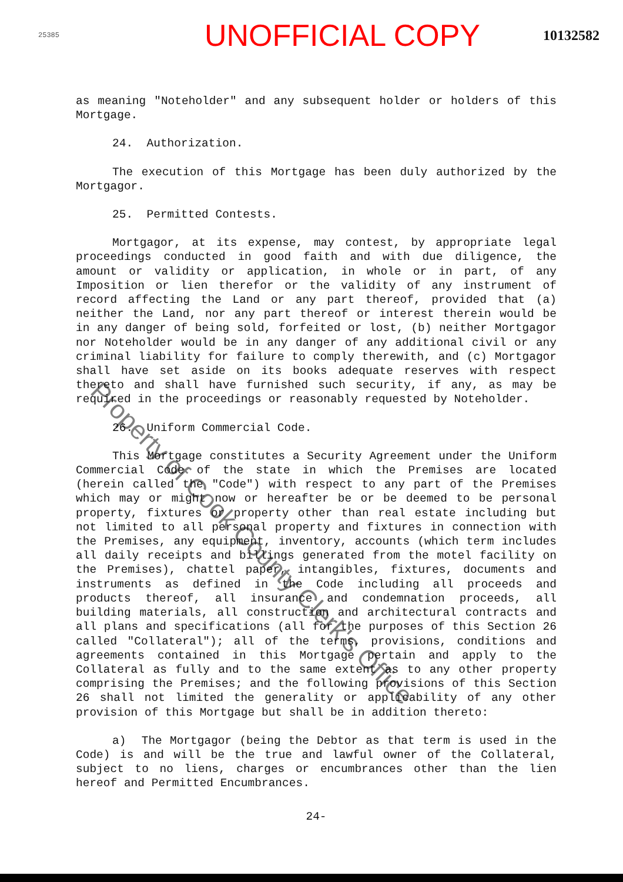25385
UNOFFICIAL COPY
10132582
as meaning "Noteholder" and any subsequent holder or holders of this Mortgage.
24. Authorization.
The execution of this Mortgage has been duly authorized by the Mortgagor.
25. Permitted Contests.
Mortgagor, at its expense, may contest, by appropriate legal proceedings conducted in good faith and with due diligence, the amount or validity or application, in whole or in part, of any Imposition or lien therefor or the validity of any instrument of record affecting the Land or any part thereof, provided that (a) neither the Land, nor any part thereof or interest therein would be in any danger of being sold, forfeited or lost, (b) neither Mortgagor nor Noteholder would be in any danger of any additional civil or any criminal liability for failure to comply therewith, and (c) Mortgagor shall have set aside on its books adequate reserves with respect thereto and shall have furnished such security, if any, as may be required in the proceedings or reasonably requested by Noteholder.
26. Uniform Commercial Code.
This Mortgage constitutes a Security Agreement under the Uniform Commercial Code of the state in which the Premises are located (herein called the "Code") with respect to any part of the Premises which may or might now or hereafter be or be deemed to be personal property, fixtures or property other than real estate including but not limited to all personal property and fixtures in connection with the Premises, any equipment, inventory, accounts (which term includes all daily receipts and billings generated from the motel facility on the Premises), chattel paper, intangibles, fixtures, documents and instruments as defined in the Code including all proceeds and products thereof, all insurance and condemnation proceeds, all building materials, all construction and architectural contracts and all plans and specifications (all for the purposes of this Section 26 called "Collateral"); all of the terms, provisions, conditions and agreements contained in this Mortgage pertain and apply to the Collateral as fully and to the same extent as to any other property comprising the Premises; and the following provisions of this Section 26 shall not limited the generality or applicability of any other provision of this Mortgage but shall be in addition thereto:
a) The Mortgagor (being the Debtor as that term is used in the Code) is and will be the true and lawful owner of the Collateral, subject to no liens, charges or encumbrances other than the lien hereof and Permitted Encumbrances.
24-
Property of Cook County Clerk's Office